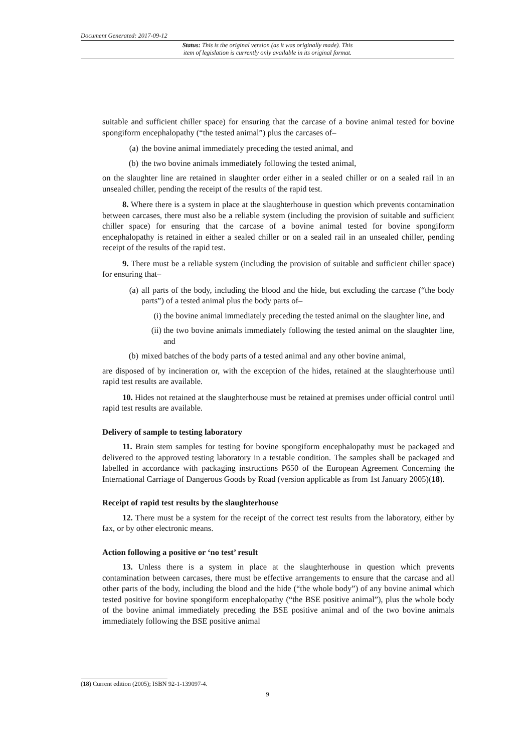Document Generated: 2017-09-12
Status: This is the original version (as it was originally made). This
item of legislation is currently only available in its original format.
suitable and sufficient chiller space) for ensuring that the carcase of a bovine animal tested for bovine spongiform encephalopathy (“the tested animal”) plus the carcases of–
(a) the bovine animal immediately preceding the tested animal, and
(b) the two bovine animals immediately following the tested animal,
on the slaughter line are retained in slaughter order either in a sealed chiller or on a sealed rail in an unsealed chiller, pending the receipt of the results of the rapid test.
8. Where there is a system in place at the slaughterhouse in question which prevents contamination between carcases, there must also be a reliable system (including the provision of suitable and sufficient chiller space) for ensuring that the carcase of a bovine animal tested for bovine spongiform encephalopathy is retained in either a sealed chiller or on a sealed rail in an unsealed chiller, pending receipt of the results of the rapid test.
9. There must be a reliable system (including the provision of suitable and sufficient chiller space) for ensuring that–
(a) all parts of the body, including the blood and the hide, but excluding the carcase (“the body parts”) of a tested animal plus the body parts of–
(i) the bovine animal immediately preceding the tested animal on the slaughter line, and
(ii) the two bovine animals immediately following the tested animal on the slaughter line, and
(b) mixed batches of the body parts of a tested animal and any other bovine animal,
are disposed of by incineration or, with the exception of the hides, retained at the slaughterhouse until rapid test results are available.
10. Hides not retained at the slaughterhouse must be retained at premises under official control until rapid test results are available.
Delivery of sample to testing laboratory
11. Brain stem samples for testing for bovine spongiform encephalopathy must be packaged and delivered to the approved testing laboratory in a testable condition. The samples shall be packaged and labelled in accordance with packaging instructions P650 of the European Agreement Concerning the International Carriage of Dangerous Goods by Road (version applicable as from 1st January 2005)(18).
Receipt of rapid test results by the slaughterhouse
12. There must be a system for the receipt of the correct test results from the laboratory, either by fax, or by other electronic means.
Action following a positive or ‘no test’ result
13. Unless there is a system in place at the slaughterhouse in question which prevents contamination between carcases, there must be effective arrangements to ensure that the carcase and all other parts of the body, including the blood and the hide (“the whole body”) of any bovine animal which tested positive for bovine spongiform encephalopathy (“the BSE positive animal”), plus the whole body of the bovine animal immediately preceding the BSE positive animal and of the two bovine animals immediately following the BSE positive animal
(18) Current edition (2005); ISBN 92-1-139097-4.
9